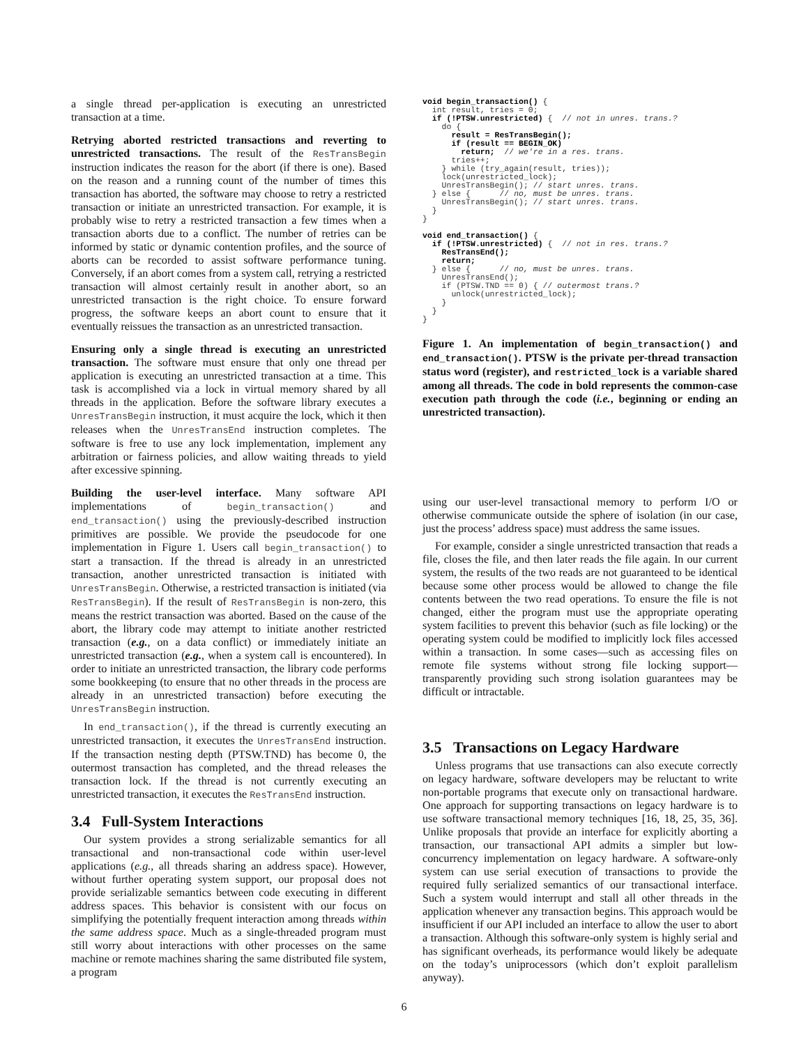a single thread per-application is executing an unrestricted transaction at a time.
Retrying aborted restricted transactions and reverting to unrestricted transactions. The result of the ResTransBegin instruction indicates the reason for the abort (if there is one). Based on the reason and a running count of the number of times this transaction has aborted, the software may choose to retry a restricted transaction or initiate an unrestricted transaction. For example, it is probably wise to retry a restricted transaction a few times when a transaction aborts due to a conflict. The number of retries can be informed by static or dynamic contention profiles, and the source of aborts can be recorded to assist software performance tuning. Conversely, if an abort comes from a system call, retrying a restricted transaction will almost certainly result in another abort, so an unrestricted transaction is the right choice. To ensure forward progress, the software keeps an abort count to ensure that it eventually reissues the transaction as an unrestricted transaction.
Ensuring only a single thread is executing an unrestricted transaction. The software must ensure that only one thread per application is executing an unrestricted transaction at a time. This task is accomplished via a lock in virtual memory shared by all threads in the application. Before the software library executes a UnresTransBegin instruction, it must acquire the lock, which it then releases when the UnresTransEnd instruction completes. The software is free to use any lock implementation, implement any arbitration or fairness policies, and allow waiting threads to yield after excessive spinning.
Building the user-level interface. Many software API implementations of begin_transaction() and end_transaction() using the previously-described instruction primitives are possible. We provide the pseudocode for one implementation in Figure 1. Users call begin_transaction() to start a transaction. If the thread is already in an unrestricted transaction, another unrestricted transaction is initiated with UnresTransBegin. Otherwise, a restricted transaction is initiated (via ResTransBegin). If the result of ResTransBegin is non-zero, this means the restrict transaction was aborted. Based on the cause of the abort, the library code may attempt to initiate another restricted transaction (e.g., on a data conflict) or immediately initiate an unrestricted transaction (e.g., when a system call is encountered). In order to initiate an unrestricted transaction, the library code performs some bookkeeping (to ensure that no other threads in the process are already in an unrestricted transaction) before executing the UnresTransBegin instruction.
In end_transaction(), if the thread is currently executing an unrestricted transaction, it executes the UnresTransEnd instruction. If the transaction nesting depth (PTSW.TND) has become 0, the outermost transaction has completed, and the thread releases the transaction lock. If the thread is not currently executing an unrestricted transaction, it executes the ResTransEnd instruction.
3.4 Full-System Interactions
Our system provides a strong serializable semantics for all transactional and non-transactional code within user-level applications (e.g., all threads sharing an address space). However, without further operating system support, our proposal does not provide serializable semantics between code executing in different address spaces. This behavior is consistent with our focus on simplifying the potentially frequent interaction among threads within the same address space. Much as a single-threaded program must still worry about interactions with other processes on the same machine or remote machines sharing the same distributed file system, a program
void begin_transaction() {
  int result, tries = 0;
  if (!PTSW.unrestricted) {  // not in unres. trans.?
    do {
      result = ResTransBegin();
      if (result == BEGIN_OK)
        return;  // we're in a res. trans.
      tries++;
    } while (try_again(result, tries));
    lock(unrestricted_lock);
    UnresTransBegin(); // start unres. trans.
  } else {      // no, must be unres. trans.
    UnresTransBegin(); // start unres. trans.
  }
}

void end_transaction() {
  if (!PTSW.unrestricted) {  // not in res. trans.?
    ResTransEnd();
    return;
  } else {      // no, must be unres. trans.
    UnresTransEnd();
    if (PTSW.TND == 0) { // outermost trans.?
      unlock(unrestricted_lock);
    }
  }
}
Figure 1. An implementation of begin_transaction() and end_transaction(). PTSW is the private per-thread transaction status word (register), and restricted_lock is a variable shared among all threads. The code in bold represents the common-case execution path through the code (i.e., beginning or ending an unrestricted transaction).
using our user-level transactional memory to perform I/O or otherwise communicate outside the sphere of isolation (in our case, just the process’ address space) must address the same issues.
For example, consider a single unrestricted transaction that reads a file, closes the file, and then later reads the file again. In our current system, the results of the two reads are not guaranteed to be identical because some other process would be allowed to change the file contents between the two read operations. To ensure the file is not changed, either the program must use the appropriate operating system facilities to prevent this behavior (such as file locking) or the operating system could be modified to implicitly lock files accessed within a transaction. In some cases—such as accessing files on remote file systems without strong file locking support—transparently providing such strong isolation guarantees may be difficult or intractable.
3.5 Transactions on Legacy Hardware
Unless programs that use transactions can also execute correctly on legacy hardware, software developers may be reluctant to write non-portable programs that execute only on transactional hardware. One approach for supporting transactions on legacy hardware is to use software transactional memory techniques [16, 18, 25, 35, 36]. Unlike proposals that provide an interface for explicitly aborting a transaction, our transactional API admits a simpler but low-concurrency implementation on legacy hardware. A software-only system can use serial execution of transactions to provide the required fully serialized semantics of our transactional interface. Such a system would interrupt and stall all other threads in the application whenever any transaction begins. This approach would be insufficient if our API included an interface to allow the user to abort a transaction. Although this software-only system is highly serial and has significant overheads, its performance would likely be adequate on the today’s uniprocessors (which don’t exploit parallelism anyway).
6